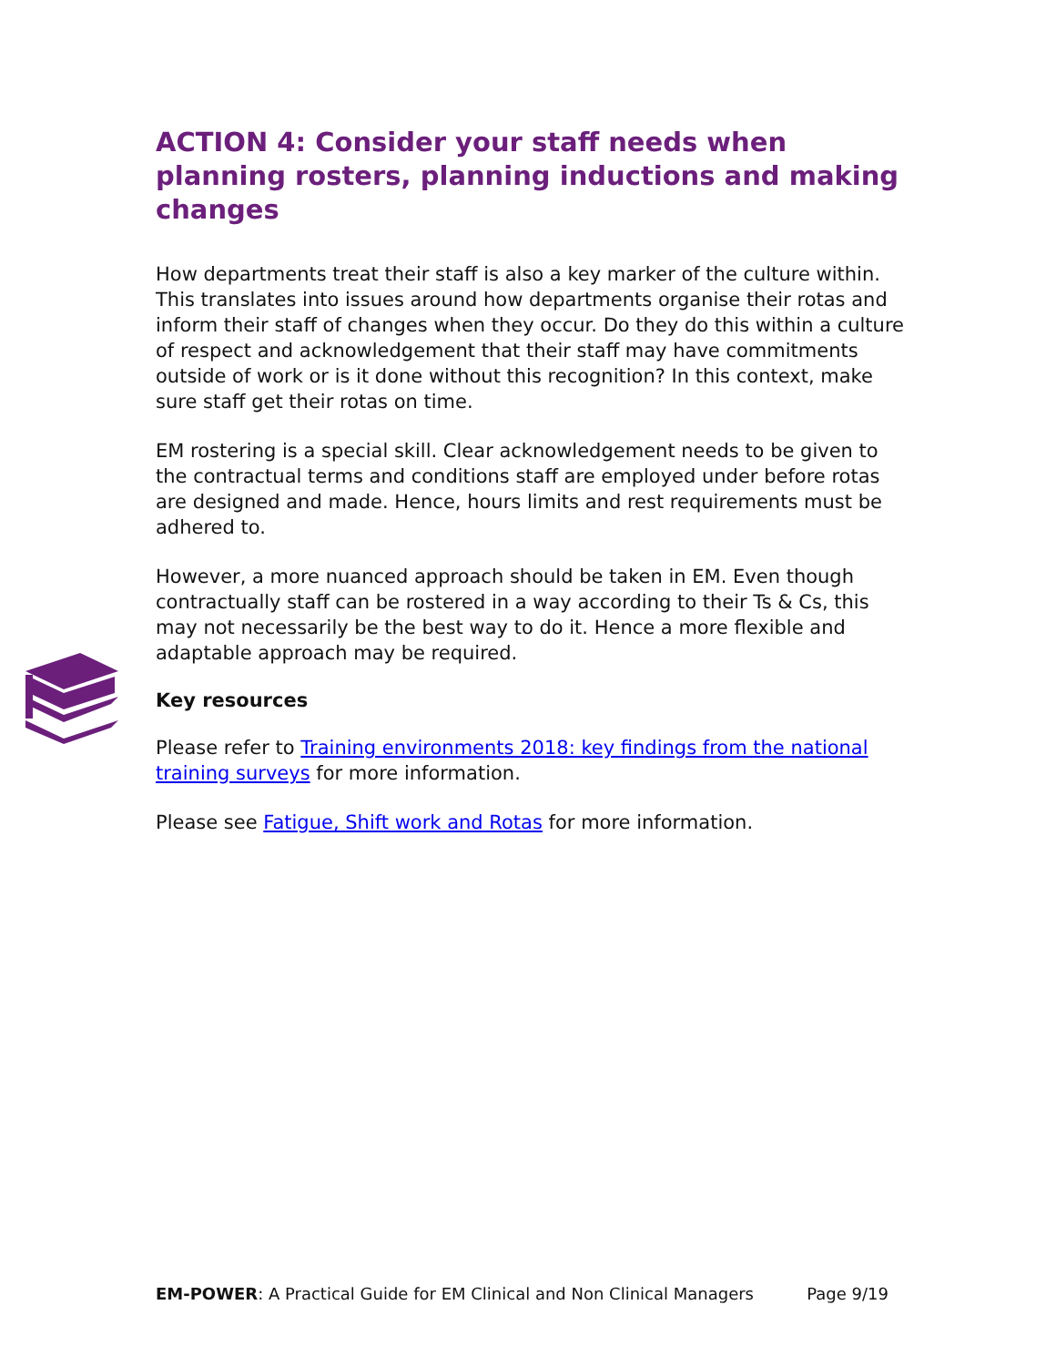ACTION 4: Consider your staff needs when planning rosters, planning inductions and making changes
How departments treat their staff is also a key marker of the culture within. This translates into issues around how departments organise their rotas and inform their staff of changes when they occur. Do they do this within a culture of respect and acknowledgement that their staff may have commitments outside of work or is it done without this recognition? In this context, make sure staff get their rotas on time.
EM rostering is a special skill. Clear acknowledgement needs to be given to the contractual terms and conditions staff are employed under before rotas are designed and made. Hence, hours limits and rest requirements must be adhered to.
However, a more nuanced approach should be taken in EM. Even though contractually staff can be rostered in a way according to their Ts & Cs, this may not necessarily be the best way to do it. Hence a more flexible and adaptable approach may be required.
Key resources
Please refer to Training environments 2018: key findings from the national training surveys for more information.
Please see Fatigue, Shift work and Rotas for more information.
EM-POWER: A Practical Guide for EM Clinical and Non Clinical Managers Page 9/19